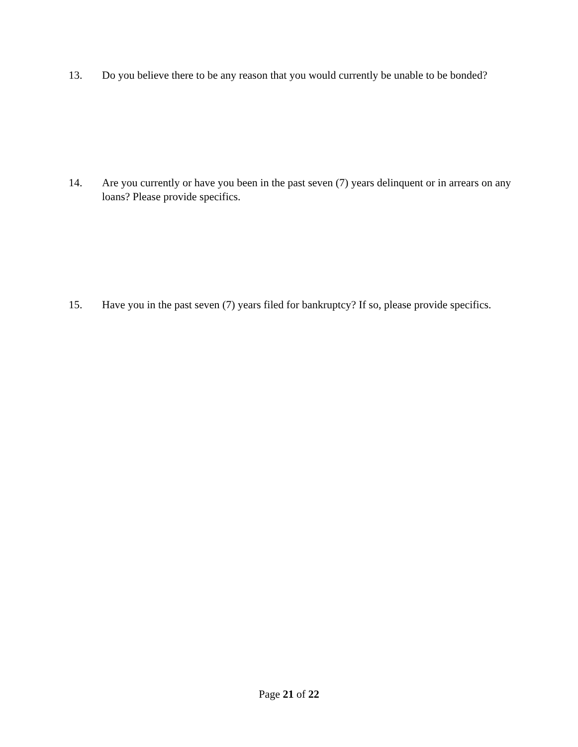13. Do you believe there to be any reason that you would currently be unable to be bonded?
14. Are you currently or have you been in the past seven (7) years delinquent or in arrears on any loans? Please provide specifics.
15. Have you in the past seven (7) years filed for bankruptcy? If so, please provide specifics.
Page 21 of 22